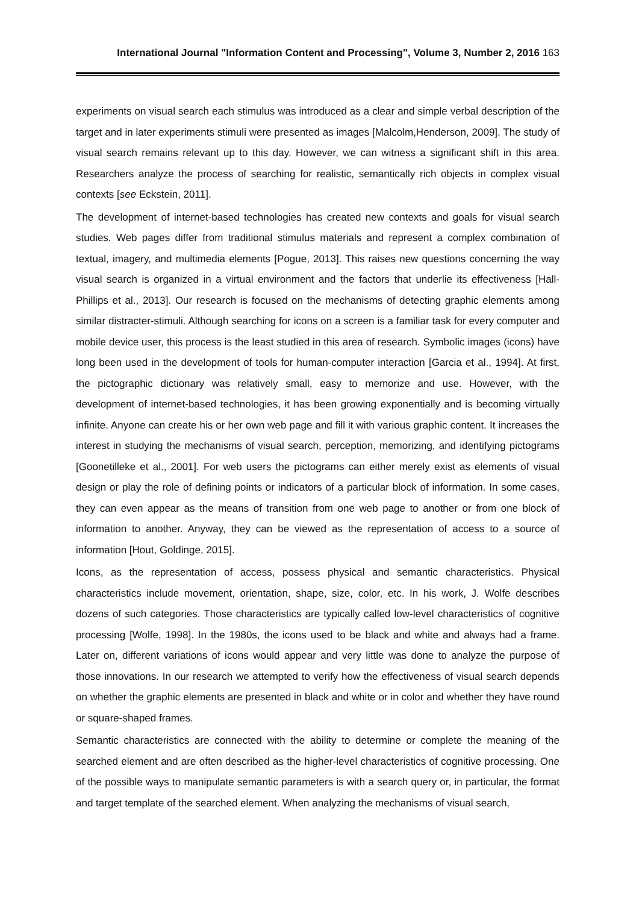International Journal "Information Content and Processing", Volume 3, Number 2, 2016 163
experiments on visual search each stimulus was introduced as a clear and simple verbal description of the target and in later experiments stimuli were presented as images [Malcolm,Henderson, 2009]. The study of visual search remains relevant up to this day. However, we can witness a significant shift in this area. Researchers analyze the process of searching for realistic, semantically rich objects in complex visual contexts [see Eckstein, 2011].
The development of internet-based technologies has created new contexts and goals for visual search studies. Web pages differ from traditional stimulus materials and represent a complex combination of textual, imagery, and multimedia elements [Pogue, 2013]. This raises new questions concerning the way visual search is organized in a virtual environment and the factors that underlie its effectiveness [Hall-Phillips et al., 2013]. Our research is focused on the mechanisms of detecting graphic elements among similar distracter-stimuli. Although searching for icons on a screen is a familiar task for every computer and mobile device user, this process is the least studied in this area of research. Symbolic images (icons) have long been used in the development of tools for human-computer interaction [Garcia et al., 1994]. At first, the pictographic dictionary was relatively small, easy to memorize and use. However, with the development of internet-based technologies, it has been growing exponentially and is becoming virtually infinite. Anyone can create his or her own web page and fill it with various graphic content. It increases the interest in studying the mechanisms of visual search, perception, memorizing, and identifying pictograms [Goonetilleke et al., 2001]. For web users the pictograms can either merely exist as elements of visual design or play the role of defining points or indicators of a particular block of information. In some cases, they can even appear as the means of transition from one web page to another or from one block of information to another. Anyway, they can be viewed as the representation of access to a source of information [Hout, Goldinge, 2015].
Icons, as the representation of access, possess physical and semantic characteristics. Physical characteristics include movement, orientation, shape, size, color, etc. In his work, J. Wolfe describes dozens of such categories. Those characteristics are typically called low-level characteristics of cognitive processing [Wolfe, 1998]. In the 1980s, the icons used to be black and white and always had a frame. Later on, different variations of icons would appear and very little was done to analyze the purpose of those innovations. In our research we attempted to verify how the effectiveness of visual search depends on whether the graphic elements are presented in black and white or in color and whether they have round or square-shaped frames.
Semantic characteristics are connected with the ability to determine or complete the meaning of the searched element and are often described as the higher-level characteristics of cognitive processing. One of the possible ways to manipulate semantic parameters is with a search query or, in particular, the format and target template of the searched element. When analyzing the mechanisms of visual search,